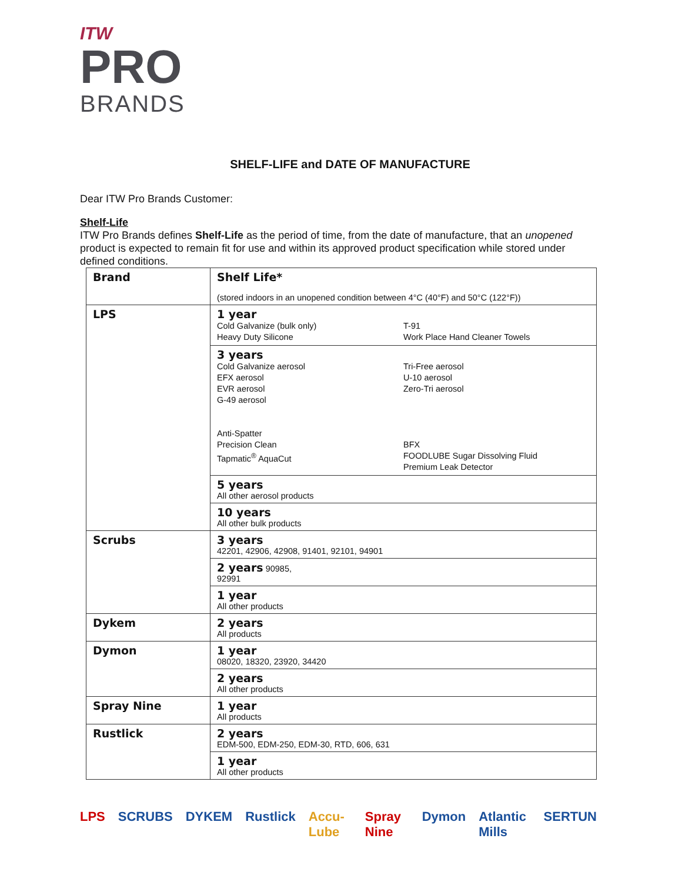ITW
PRO
BRANDS
SHELF-LIFE and DATE OF MANUFACTURE
Dear ITW Pro Brands Customer:
Shelf-Life
ITW Pro Brands defines Shelf-Life as the period of time, from the date of manufacture, that an unopened product is expected to remain fit for use and within its approved product specification while stored under defined conditions.
| Brand | Shelf Life* (stored indoors in an unopened condition between 4°C (40°F) and 50°C (122°F)) |
| LPS | 1 year Cold Galvanize (bulk only) Heavy Duty Silicone T-91 Work Place Hand Cleaner Towels |
| | 3 years Cold Galvanize aerosol EFX aerosol EVR aerosol G-49 aerosol Anti-Spatter Precision Clean Tapmatic<sup>®</sup> AquaCut Tri-Free aerosol U-10 aerosol Zero-Tri aerosol BFX FOODLUBE Sugar Dissolving Fluid Premium Leak Detector |
| | 5 years All other aerosol products |
| | 10 years All other bulk products |
| Scrubs | 3 years 42201, 42906, 42908, 91401, 92101, 94901 |
| | 2 years 90985, 92991 |
| | 1 year All other products |
| Dykem | 2 years All products |
| Dymon | 1 year 08020, 18320, 23920, 34420 |
| | 2 years All other products |
| Spray Nine | 1 year All products |
| Rustlick | 2 years EDM-500, EDM-250, EDM-30, RTD, 606, 631 |
| | 1 year All other products |
LPS SCRUBS DYKEM Rustlick Accu-Lube Spray Nine Dymon Atlantic Mills SERTUN